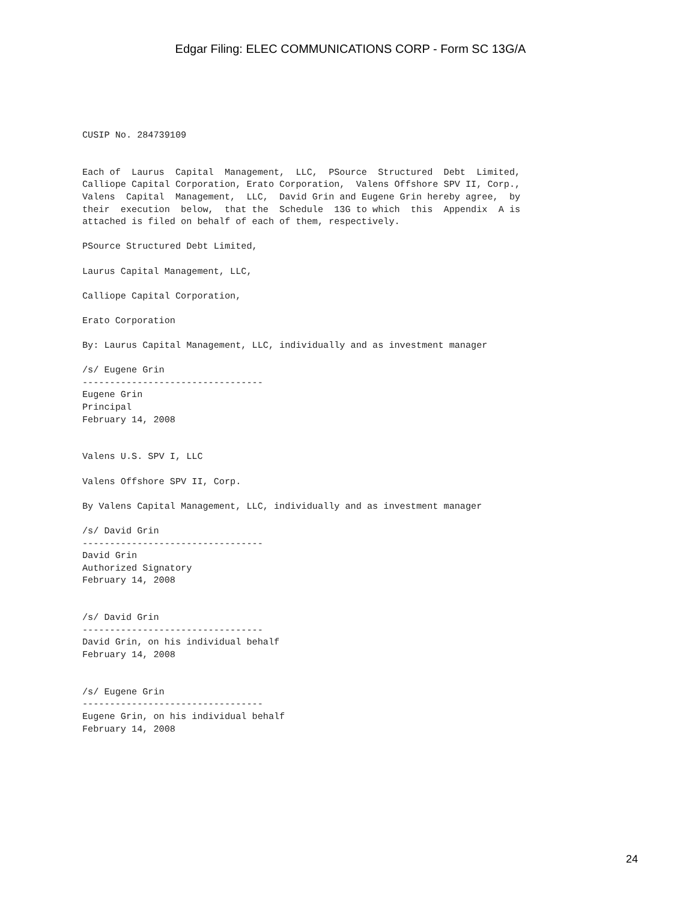Edgar Filing: ELEC COMMUNICATIONS CORP - Form SC 13G/A
CUSIP No. 284739109


Each of  Laurus  Capital  Management,  LLC,  PSource  Structured  Debt  Limited,
Calliope Capital Corporation, Erato Corporation,  Valens Offshore SPV II, Corp.,
Valens  Capital  Management,  LLC,  David Grin and Eugene Grin hereby agree,  by
their  execution  below,  that the  Schedule  13G to which  this  Appendix  A is
attached is filed on behalf of each of them, respectively.

PSource Structured Debt Limited,

Laurus Capital Management, LLC,

Calliope Capital Corporation,

Erato Corporation

By: Laurus Capital Management, LLC, individually and as investment manager

/s/ Eugene Grin
---------------------------------
Eugene Grin
Principal
February 14, 2008


Valens U.S. SPV I, LLC

Valens Offshore SPV II, Corp.

By Valens Capital Management, LLC, individually and as investment manager

/s/ David Grin
---------------------------------
David Grin
Authorized Signatory
February 14, 2008


/s/ David Grin
---------------------------------
David Grin, on his individual behalf
February 14, 2008


/s/ Eugene Grin
---------------------------------
Eugene Grin, on his individual behalf
February 14, 2008
24